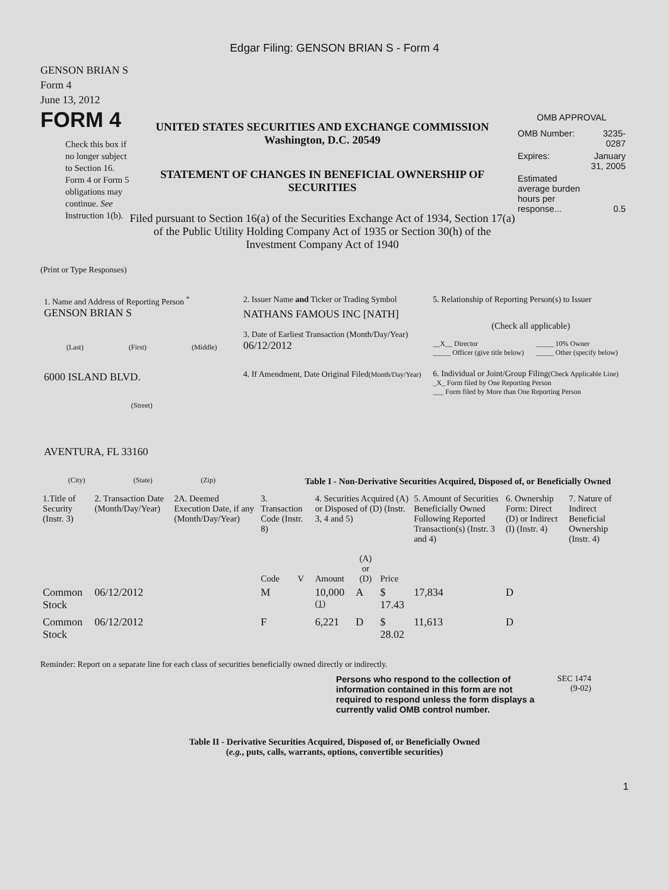Edgar Filing: GENSON BRIAN S - Form 4
GENSON BRIAN S
Form 4
June 13, 2012
FORM 4
Check this box if no longer subject to Section 16. Form 4 or Form 5 obligations may continue. See Instruction 1(b).
UNITED STATES SECURITIES AND EXCHANGE COMMISSION
Washington, D.C. 20549
STATEMENT OF CHANGES IN BENEFICIAL OWNERSHIP OF SECURITIES
Filed pursuant to Section 16(a) of the Securities Exchange Act of 1934, Section 17(a) of the Public Utility Holding Company Act of 1935 or Section 30(h) of the Investment Company Act of 1940
OMB APPROVAL
| OMB Number: | 3235-0287 |
| Expires: | January 31, 2005 |
| Estimated average burden hours per response... | 0.5 |
(Print or Type Responses)
1. Name and Address of Reporting Person <sup>*</sup>
GENSON BRIAN S
(Last) (First) (Middle)
6000 ISLAND BLVD.
(Street)
AVENTURA, FL 33160
(City) (State) (Zip)
2. Issuer Name and Ticker or Trading Symbol
NATHANS FAMOUS INC [NATH]
3. Date of Earliest Transaction (Month/Day/Year)
06/12/2012
4. If Amendment, Date Original Filed(Month/Day/Year)
5. Relationship of Reporting Person(s) to Issuer
(Check all applicable)
| __X__ Director _____ Officer (give title below) | _____ 10% Owner _____ Other (specify below) |
6. Individual or Joint/Group Filing(Check Applicable Line)
_X_ Form filed by One Reporting Person
___ Form filed by More than One Reporting Person
Table I - Non-Derivative Securities Acquired, Disposed of, or Beneficially Owned
| 1.Title of Security (Instr. 3) | 2. Transaction Date (Month/Day/Year) | 2A. Deemed Execution Date, if any (Month/Day/Year) | 3. Transaction Code (Instr. 8) | | 4. Securities Acquired (A) or Disposed of (D) (Instr. 3, 4 and 5) | | | 5. Amount of Securities Beneficially Owned Following Reported Transaction(s) (Instr. 3 and 4) | 6. Ownership Form: Direct (D) or Indirect (I) (Instr. 4) | 7. Nature of Indirect Beneficial Ownership (Instr. 4) |
| --- | --- | --- | --- | --- | --- | --- | --- | --- | --- | --- |
| | | | Code | V | Amount | (A) or (D) | Price | | | |
| Common Stock | 06/12/2012 | | M | | 10,000 <sup>(1)</sup> | A | $ 17.43 | 17,834 | D | |
| Common Stock | 06/12/2012 | | F | | 6,221 | D | $ 28.02 | 11,613 | D | |
Reminder: Report on a separate line for each class of securities beneficially owned directly or indirectly.
Persons who respond to the collection of information contained in this form are not required to respond unless the form displays a currently valid OMB control number.
SEC 1474
(9-02)
Table II - Derivative Securities Acquired, Disposed of, or Beneficially Owned
(e.g., puts, calls, warrants, options, convertible securities)
1